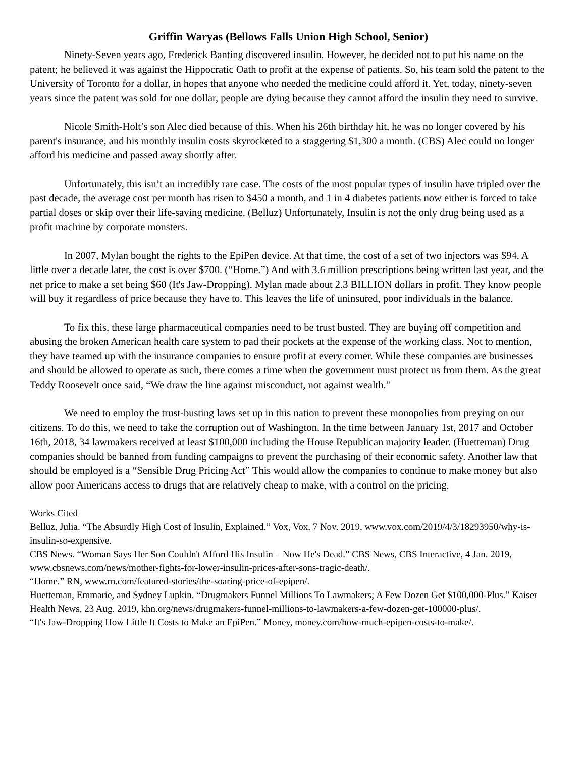Griffin Waryas (Bellows Falls Union High School, Senior)
Ninety-Seven years ago, Frederick Banting discovered insulin. However, he decided not to put his name on the patent; he believed it was against the Hippocratic Oath to profit at the expense of patients. So, his team sold the patent to the University of Toronto for a dollar, in hopes that anyone who needed the medicine could afford it. Yet, today, ninety-seven years since the patent was sold for one dollar, people are dying because they cannot afford the insulin they need to survive.
Nicole Smith-Holt’s son Alec died because of this. When his 26th birthday hit, he was no longer covered by his parent's insurance, and his monthly insulin costs skyrocketed to a staggering $1,300 a month. (CBS) Alec could no longer afford his medicine and passed away shortly after.
Unfortunately, this isn’t an incredibly rare case. The costs of the most popular types of insulin have tripled over the past decade, the average cost per month has risen to $450 a month, and 1 in 4 diabetes patients now either is forced to take partial doses or skip over their life-saving medicine. (Belluz) Unfortunately, Insulin is not the only drug being used as a profit machine by corporate monsters.
In 2007, Mylan bought the rights to the EpiPen device. At that time, the cost of a set of two injectors was $94. A little over a decade later, the cost is over $700. (“Home.”) And with 3.6 million prescriptions being written last year, and the net price to make a set being $60 (It's Jaw-Dropping), Mylan made about 2.3 BILLION dollars in profit. They know people will buy it regardless of price because they have to. This leaves the life of uninsured, poor individuals in the balance.
To fix this, these large pharmaceutical companies need to be trust busted. They are buying off competition and abusing the broken American health care system to pad their pockets at the expense of the working class. Not to mention, they have teamed up with the insurance companies to ensure profit at every corner. While these companies are businesses and should be allowed to operate as such, there comes a time when the government must protect us from them. As the great Teddy Roosevelt once said, “We draw the line against misconduct, not against wealth."
We need to employ the trust-busting laws set up in this nation to prevent these monopolies from preying on our citizens. To do this, we need to take the corruption out of Washington. In the time between January 1st, 2017 and October 16th, 2018, 34 lawmakers received at least $100,000 including the House Republican majority leader. (Huetteman) Drug companies should be banned from funding campaigns to prevent the purchasing of their economic safety. Another law that should be employed is a “Sensible Drug Pricing Act” This would allow the companies to continue to make money but also allow poor Americans access to drugs that are relatively cheap to make, with a control on the pricing.
Works Cited
Belluz, Julia. “The Absurdly High Cost of Insulin, Explained.” Vox, Vox, 7 Nov. 2019, www.vox.com/2019/4/3/18293950/why-is-insulin-so-expensive.
CBS News. “Woman Says Her Son Couldn't Afford His Insulin – Now He's Dead.” CBS News, CBS Interactive, 4 Jan. 2019, www.cbsnews.com/news/mother-fights-for-lower-insulin-prices-after-sons-tragic-death/.
“Home.” RN, www.rn.com/featured-stories/the-soaring-price-of-epipen/.
Huetteman, Emmarie, and Sydney Lupkin. “Drugmakers Funnel Millions To Lawmakers; A Few Dozen Get $100,000-Plus.” Kaiser Health News, 23 Aug. 2019, khn.org/news/drugmakers-funnel-millions-to-lawmakers-a-few-dozen-get-100000-plus/.
“It's Jaw-Dropping How Little It Costs to Make an EpiPen.” Money, money.com/how-much-epipen-costs-to-make/.